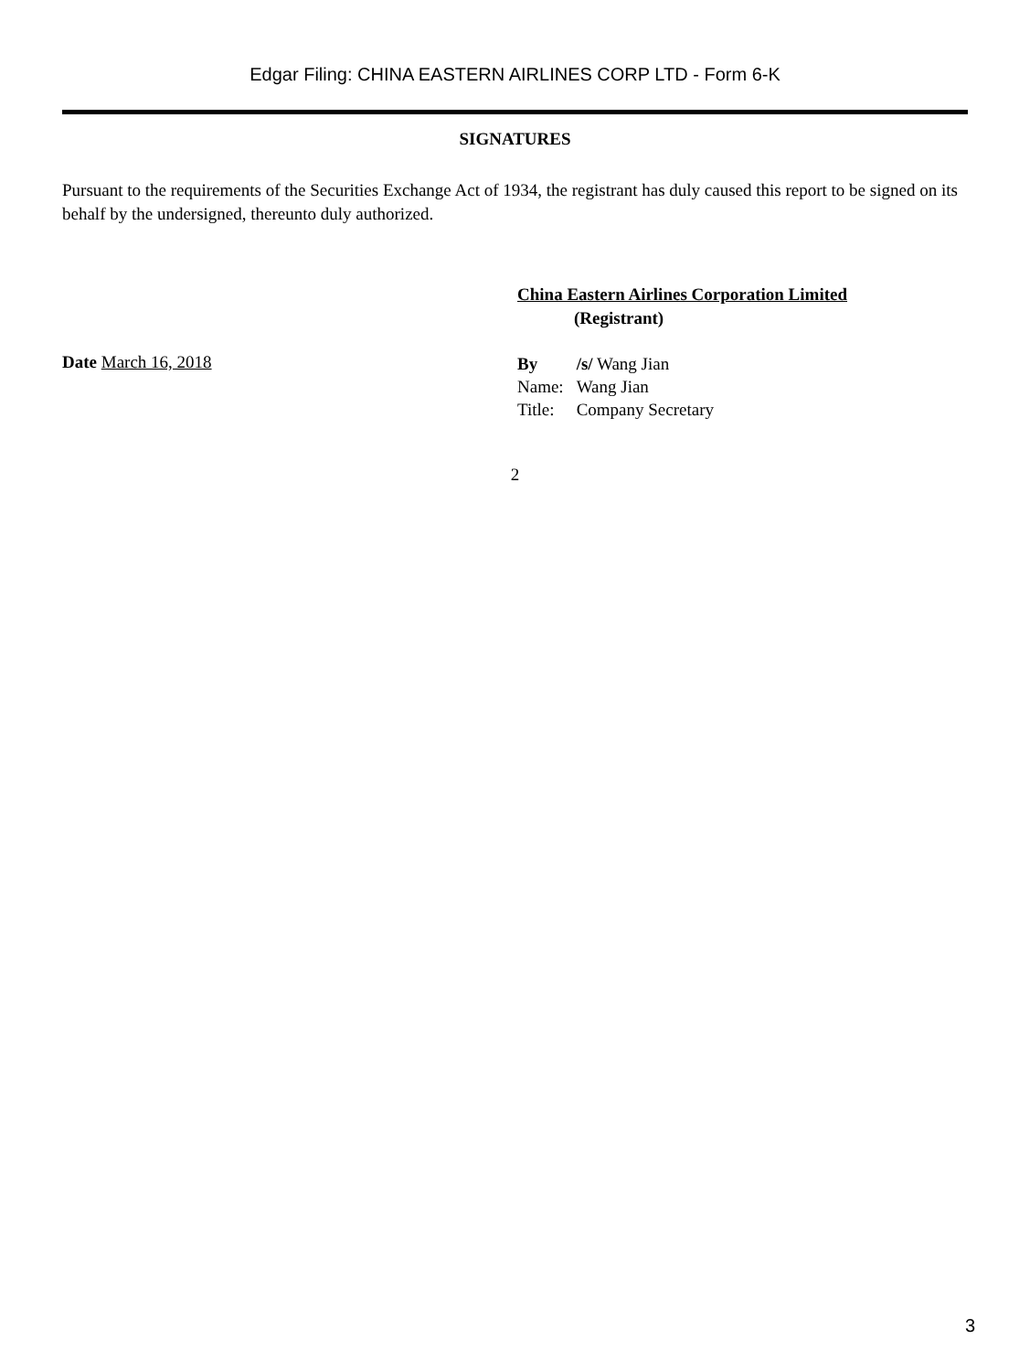Edgar Filing: CHINA EASTERN AIRLINES CORP LTD - Form 6-K
SIGNATURES
Pursuant to the requirements of the Securities Exchange Act of 1934, the registrant has duly caused this report to be signed on its behalf by the undersigned, thereunto duly authorized.
China Eastern Airlines Corporation Limited
(Registrant)
Date March 16, 2018
| By | /s/ Wang Jian |
| Name: | Wang Jian |
| Title: | Company Secretary |
2
3